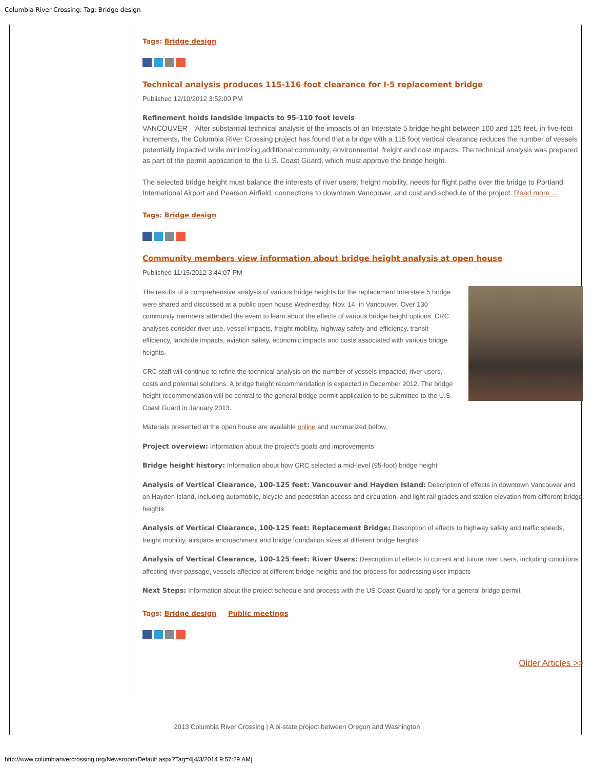Columbia River Crossing: Tag: Bridge design
Tags: Bridge design
Technical analysis produces 115-116 foot clearance for I-5 replacement bridge
Published 12/10/2012 3:52:00 PM
Refinement holds landside impacts to 95-110 foot levels
VANCOUVER – After substantial technical analysis of the impacts of an Interstate 5 bridge height between 100 and 125 feet, in five-foot increments, the Columbia River Crossing project has found that a bridge with a 115 foot vertical clearance reduces the number of vessels potentially impacted while minimizing additional community, environmental, freight and cost impacts. The technical analysis was prepared as part of the permit application to the U.S. Coast Guard, which must approve the bridge height.
The selected bridge height must balance the interests of river users, freight mobility, needs for flight paths over the bridge to Portland International Airport and Pearson Airfield, connections to downtown Vancouver, and cost and schedule of the project. Read more ...
Tags: Bridge design
Community members view information about bridge height analysis at open house
Published 11/15/2012 3:44:07 PM
The results of a comprehensive analysis of various bridge heights for the replacement Interstate 5 bridge were shared and discussed at a public open house Wednesday, Nov. 14, in Vancouver. Over 130 community members attended the event to learn about the effects of various bridge height options. CRC analyses consider river use, vessel impacts, freight mobility, highway safety and efficiency, transit efficiency, landside impacts, aviation safety, economic impacts and costs associated with various bridge heights.
CRC staff will continue to refine the technical analysis on the number of vessels impacted, river users, costs and potential solutions. A bridge height recommendation is expected in December 2012. The bridge height recommendation will be central to the general bridge permit application to be submitted to the U.S. Coast Guard in January 2013.
Materials presented at the open house are available online and summarized below.
Project overview: Information about the project’s goals and improvements
Bridge height history: Information about how CRC selected a mid-level (95-foot) bridge height
Analysis of Vertical Clearance, 100-125 feet: Vancouver and Hayden Island: Description of effects in downtown Vancouver and on Hayden Island, including automobile, bicycle and pedestrian access and circulation, and light rail grades and station elevation from different bridge heights
Analysis of Vertical Clearance, 100-125 feet: Replacement Bridge: Description of effects to highway safety and traffic speeds, freight mobility, airspace encroachment and bridge foundation sizes at different bridge heights
Analysis of Vertical Clearance, 100-125 feet: River Users: Description of effects to current and future river users, including conditions affecting river passage, vessels affected at different bridge heights and the process for addressing user impacts
Next Steps: Information about the project schedule and process with the US Coast Guard to apply for a general bridge permit
Tags: Bridge design Public meetings
Older Articles >>
2013 Columbia River Crossing | A bi-state project between Oregon and Washington
http://www.columbiarivercrossing.org/Newsroom/Default.aspx?Tag=4[4/3/2014 9:57:29 AM]